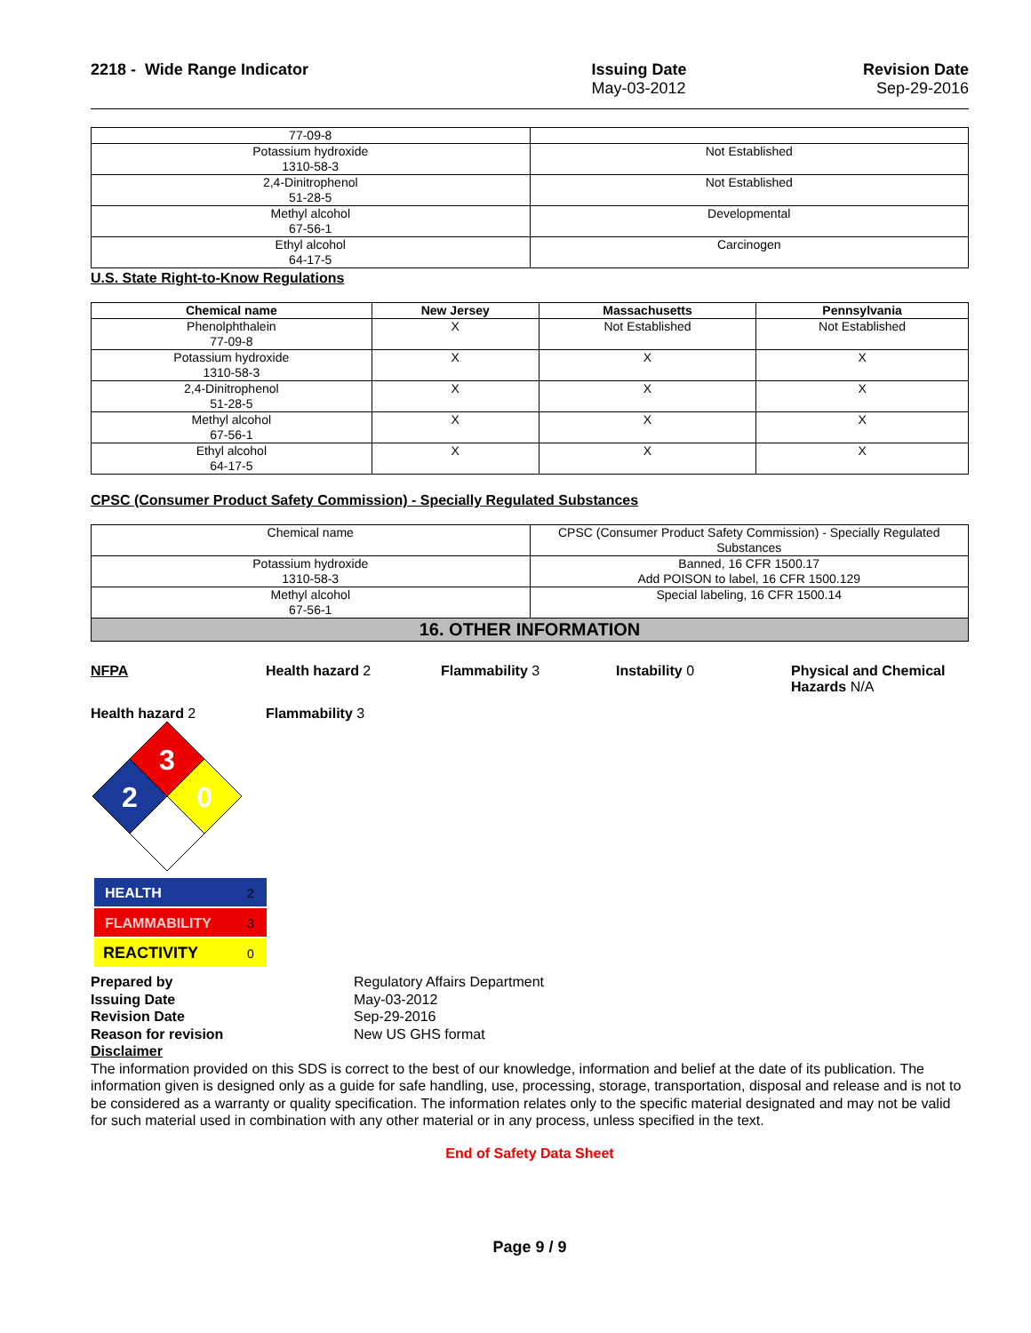2218 - Wide Range Indicator Issuing Date
May-03-2012
Revision Date
Sep-29-2016
| 77-09-8 | |
| Potassium hydroxide 1310-58-3 | Not Established |
| 2,4-Dinitrophenol 51-28-5 | Not Established |
| Methyl alcohol 67-56-1 | Developmental |
| Ethyl alcohol 64-17-5 | Carcinogen |
U.S. State Right-to-Know Regulations
| Chemical name | New Jersey | Massachusetts | Pennsylvania |
| --- | --- | --- | --- |
| Phenolphthalein 77-09-8 | X | Not Established | Not Established |
| Potassium hydroxide 1310-58-3 | X | X | X |
| 2,4-Dinitrophenol 51-28-5 | X | X | X |
| Methyl alcohol 67-56-1 | X | X | X |
| Ethyl alcohol 64-17-5 | X | X | X |
CPSC (Consumer Product Safety Commission) - Specially Regulated Substances
| Chemical name | CPSC (Consumer Product Safety Commission) - Specially Regulated Substances |
| Potassium hydroxide 1310-58-3 | Banned, 16 CFR 1500.17 Add POISON to label, 16 CFR 1500.129 |
| Methyl alcohol 67-56-1 | Special labeling, 16 CFR 1500.14 |
16. OTHER INFORMATION
NFPA Health hazard 2 Flammability 3 Instability 0 Physical and Chemical Hazards N/A
Health hazard 2 Flammability 3
3
2
0
HEALTH
2
FLAMMABILITY
3
REACTIVITY
0
Prepared by Regulatory Affairs Department Issuing Date May-03-2012 Revision Date Sep-29-2016 Reason for revision New US GHS format Disclaimer
The information provided on this SDS is correct to the best of our knowledge, information and belief at the date of its publication. The information given is designed only as a guide for safe handling, use, processing, storage, transportation, disposal and release and is not to be considered as a warranty or quality specification. The information relates only to the specific material designated and may not be valid for such material used in combination with any other material or in any process, unless specified in the text.
End of Safety Data Sheet
Page 9 / 9